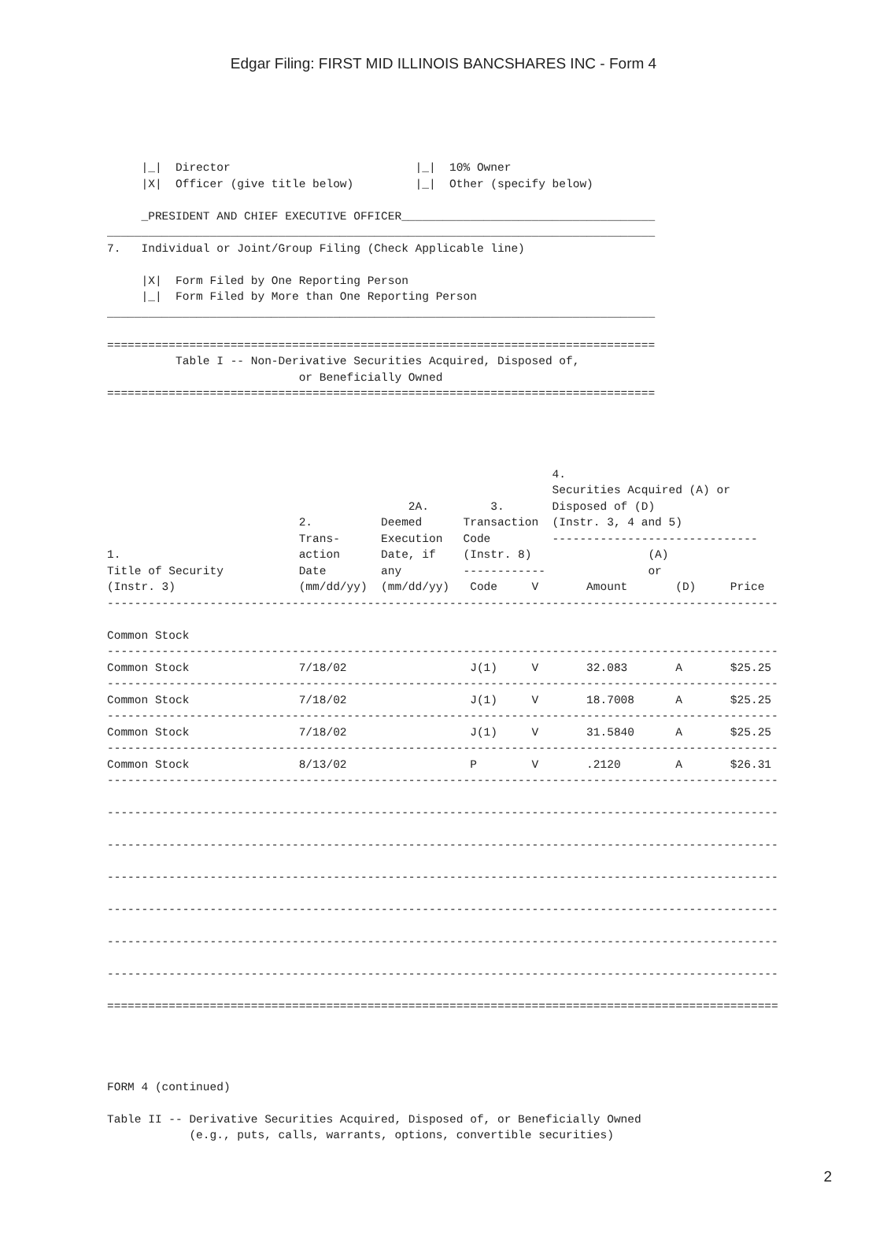Edgar Filing: FIRST MID ILLINOIS BANCSHARES INC - Form 4
     |_|  Director                           |_|  10% Owner
     |X|  Officer (give title below)         |_|  Other (specify below)

     _PRESIDENT AND CHIEF EXECUTIVE OFFICER_____________________________________
________________________________________________________________________________
7.   Individual or Joint/Group Filing (Check Applicable line)

     |X|  Form Filed by One Reporting Person
     |_|  Form Filed by More than One Reporting Person
________________________________________________________________________________

================================================================================
          Table I -- Non-Derivative Securities Acquired, Disposed of,
                            or Beneficially Owned
================================================================================




                                                                 4.
                                                                 Securities Acquired (A) or
                                            2A.         3.       Disposed of (D)
                            2.          Deemed      Transaction  (Instr. 3, 4 and 5)
                            Trans-      Execution   Code         ------------------------------
1.                          action      Date, if    (Instr. 8)                 (A)
Title of Security           Date        any         ------------               or
(Instr. 3)                  (mm/dd/yy)  (mm/dd/yy)   Code     V       Amount       (D)     Price
--------------------------------------------------------------------------------------------------

Common Stock
--------------------------------------------------------------------------------------------------
Common Stock                7/18/02                  J(1)     V       32.083       A       $25.25
--------------------------------------------------------------------------------------------------
Common Stock                7/18/02                  J(1)     V       18.7008      A       $25.25
--------------------------------------------------------------------------------------------------
Common Stock                7/18/02                  J(1)     V       31.5840      A       $25.25
--------------------------------------------------------------------------------------------------
Common Stock                8/13/02                  P        V       .2120        A       $26.31
--------------------------------------------------------------------------------------------------

--------------------------------------------------------------------------------------------------

--------------------------------------------------------------------------------------------------

--------------------------------------------------------------------------------------------------

--------------------------------------------------------------------------------------------------

--------------------------------------------------------------------------------------------------

--------------------------------------------------------------------------------------------------

==================================================================================================




FORM 4 (continued)

Table II -- Derivative Securities Acquired, Disposed of, or Beneficially Owned
            (e.g., puts, calls, warrants, options, convertible securities)
2